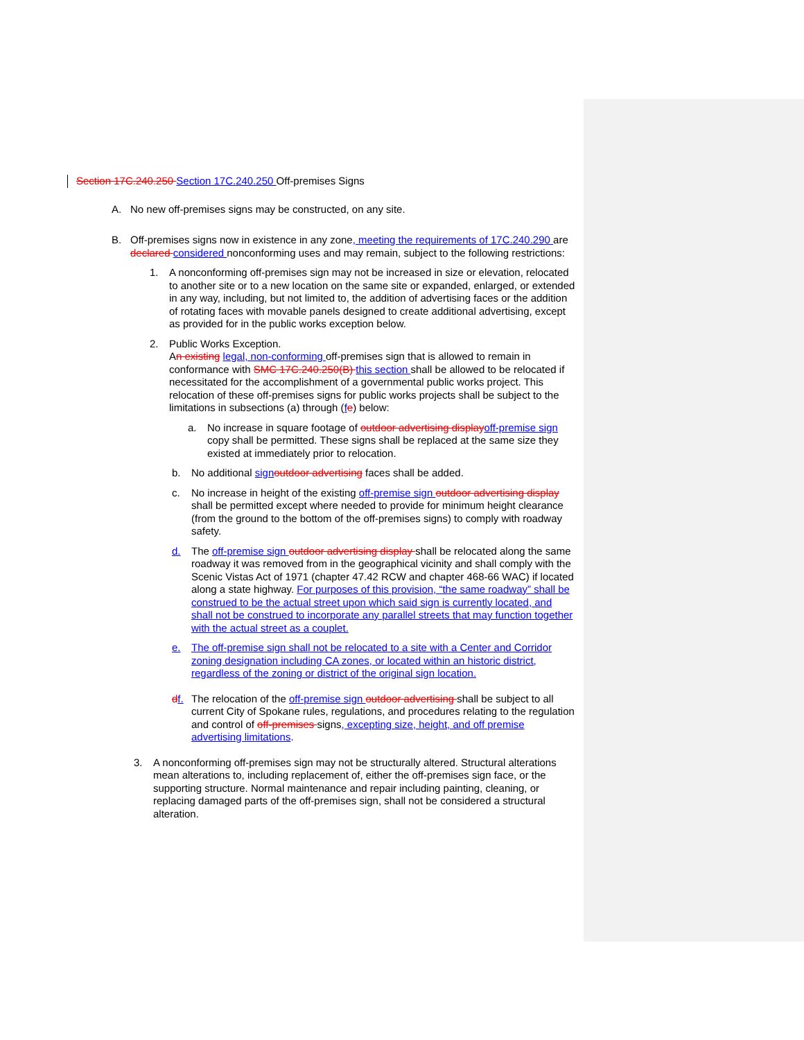Section 17C.240.250 Section 17C.240.250 Off-premises Signs
A. No new off-premises signs may be constructed, on any site.
B. Off-premises signs now in existence in any zone, meeting the requirements of 17C.240.290 are declared considered nonconforming uses and may remain, subject to the following restrictions:
1. A nonconforming off-premises sign may not be increased in size or elevation, relocated to another site or to a new location on the same site or expanded, enlarged, or extended in any way, including, but not limited to, the addition of advertising faces or the addition of rotating faces with movable panels designed to create additional advertising, except as provided for in the public works exception below.
2. Public Works Exception.
An existing legal, non-conforming off-premises sign that is allowed to remain in conformance with SMC 17C.240.250(B) this section shall be allowed to be relocated if necessitated for the accomplishment of a governmental public works project. This relocation of these off-premises signs for public works projects shall be subject to the limitations in subsections (a) through (fe) below:
a. No increase in square footage of outdoor advertising display off-premise sign copy shall be permitted. These signs shall be replaced at the same size they existed at immediately prior to relocation.
b. No additional sign outdoor advertising faces shall be added.
c. No increase in height of the existing off-premise sign outdoor advertising display shall be permitted except where needed to provide for minimum height clearance (from the ground to the bottom of the off-premises signs) to comply with roadway safety.
d. The off-premise sign outdoor advertising display shall be relocated along the same roadway it was removed from in the geographical vicinity and shall comply with the Scenic Vistas Act of 1971 (chapter 47.42 RCW and chapter 468-66 WAC) if located along a state highway. For purposes of this provision, “the same roadway” shall be construed to be the actual street upon which said sign is currently located, and shall not be construed to incorporate any parallel streets that may function together with the actual street as a couplet.
e. The off-premise sign shall not be relocated to a site with a Center and Corridor zoning designation including CA zones, or located within an historic district, regardless of the zoning or district of the original sign location.
df. The relocation of the off-premise sign outdoor advertising shall be subject to all current City of Spokane rules, regulations, and procedures relating to the regulation and control of off-premises signs, excepting size, height, and off premise advertising limitations.
3. A nonconforming off-premises sign may not be structurally altered. Structural alterations mean alterations to, including replacement of, either the off-premises sign face, or the supporting structure. Normal maintenance and repair including painting, cleaning, or replacing damaged parts of the off-premises sign, shall not be considered a structural alteration.